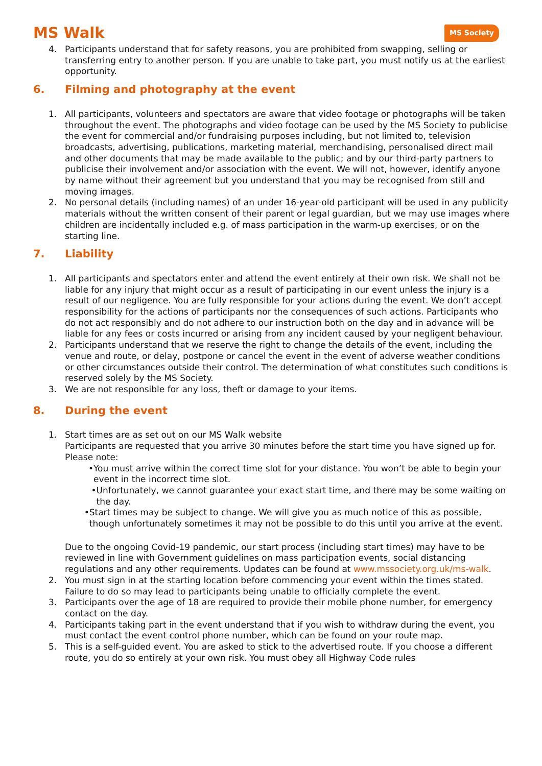MS Walk
MS Society
4. Participants understand that for safety reasons, you are prohibited from swapping, selling or transferring entry to another person. If you are unable to take part, you must notify us at the earliest opportunity.
6. Filming and photography at the event
1. All participants, volunteers and spectators are aware that video footage or photographs will be taken throughout the event. The photographs and video footage can be used by the MS Society to publicise the event for commercial and/or fundraising purposes including, but not limited to, television broadcasts, advertising, publications, marketing material, merchandising, personalised direct mail and other documents that may be made available to the public; and by our third-party partners to publicise their involvement and/or association with the event. We will not, however, identify anyone by name without their agreement but you understand that you may be recognised from still and moving images.
2. No personal details (including names) of an under 16-year-old participant will be used in any publicity materials without the written consent of their parent or legal guardian, but we may use images where children are incidentally included e.g. of mass participation in the warm-up exercises, or on the starting line.
7. Liability
1. All participants and spectators enter and attend the event entirely at their own risk. We shall not be liable for any injury that might occur as a result of participating in our event unless the injury is a result of our negligence. You are fully responsible for your actions during the event. We don’t accept responsibility for the actions of participants nor the consequences of such actions. Participants who do not act responsibly and do not adhere to our instruction both on the day and in advance will be liable for any fees or costs incurred or arising from any incident caused by your negligent behaviour.
2. Participants understand that we reserve the right to change the details of the event, including the venue and route, or delay, postpone or cancel the event in the event of adverse weather conditions or other circumstances outside their control. The determination of what constitutes such conditions is reserved solely by the MS Society.
3. We are not responsible for any loss, theft or damage to your items.
8. During the event
1. Start times are as set out on our MS Walk website
Participants are requested that you arrive 30 minutes before the start time you have signed up for. Please note:
• You must arrive within the correct time slot for your distance. You won’t be able to begin your event in the incorrect time slot.
• Unfortunately, we cannot guarantee your exact start time, and there may be some waiting on the day.
• Start times may be subject to change. We will give you as much notice of this as possible, though unfortunately sometimes it may not be possible to do this until you arrive at the event.
Due to the ongoing Covid-19 pandemic, our start process (including start times) may have to be reviewed in line with Government guidelines on mass participation events, social distancing regulations and any other requirements. Updates can be found at www.mssociety.org.uk/ms-walk.
2. You must sign in at the starting location before commencing your event within the times stated. Failure to do so may lead to participants being unable to officially complete the event.
3. Participants over the age of 18 are required to provide their mobile phone number, for emergency contact on the day.
4. Participants taking part in the event understand that if you wish to withdraw during the event, you must contact the event control phone number, which can be found on your route map.
5. This is a self-guided event. You are asked to stick to the advertised route. If you choose a different route, you do so entirely at your own risk. You must obey all Highway Code rules